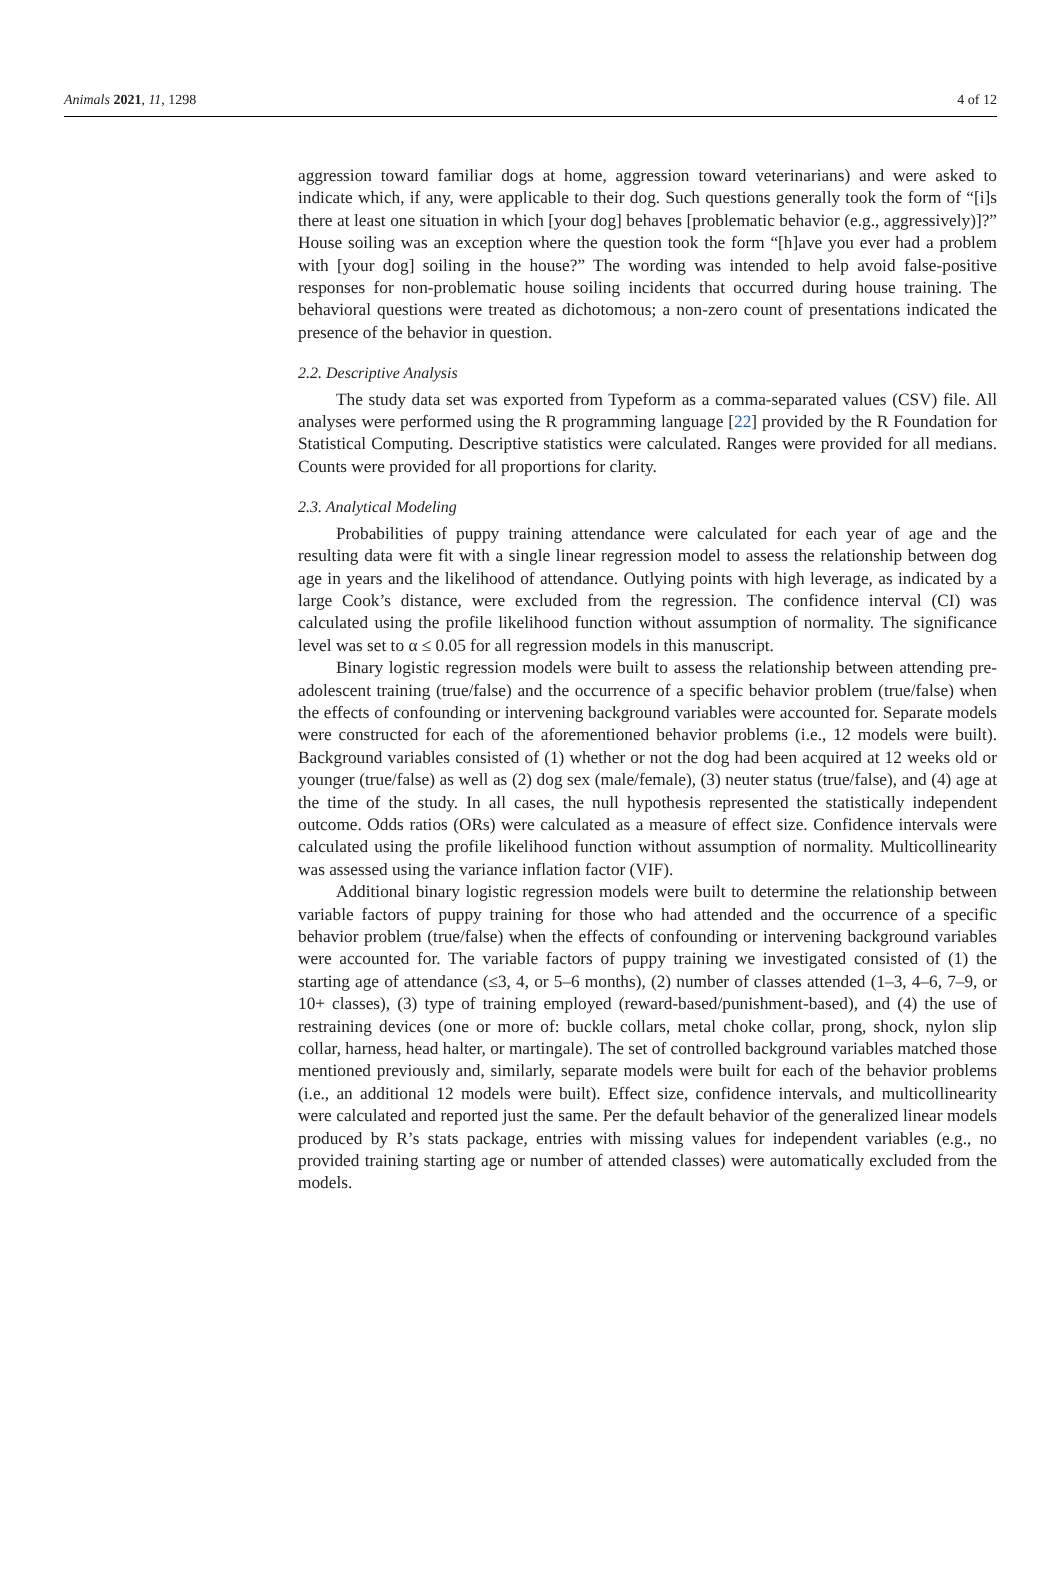Animals 2021, 11, 1298 4 of 12
aggression toward familiar dogs at home, aggression toward veterinarians) and were asked to indicate which, if any, were applicable to their dog. Such questions generally took the form of “[i]s there at least one situation in which [your dog] behaves [problematic behavior (e.g., aggressively)]?” House soiling was an exception where the question took the form “[h]ave you ever had a problem with [your dog] soiling in the house?” The wording was intended to help avoid false-positive responses for non-problematic house soiling incidents that occurred during house training. The behavioral questions were treated as dichotomous; a non-zero count of presentations indicated the presence of the behavior in question.
2.2. Descriptive Analysis
The study data set was exported from Typeform as a comma-separated values (CSV) file. All analyses were performed using the R programming language [22] provided by the R Foundation for Statistical Computing. Descriptive statistics were calculated. Ranges were provided for all medians. Counts were provided for all proportions for clarity.
2.3. Analytical Modeling
Probabilities of puppy training attendance were calculated for each year of age and the resulting data were fit with a single linear regression model to assess the relationship between dog age in years and the likelihood of attendance. Outlying points with high leverage, as indicated by a large Cook’s distance, were excluded from the regression. The confidence interval (CI) was calculated using the profile likelihood function without assumption of normality. The significance level was set to α ≤ 0.05 for all regression models in this manuscript.
Binary logistic regression models were built to assess the relationship between attending pre-adolescent training (true/false) and the occurrence of a specific behavior problem (true/false) when the effects of confounding or intervening background variables were accounted for. Separate models were constructed for each of the aforementioned behavior problems (i.e., 12 models were built). Background variables consisted of (1) whether or not the dog had been acquired at 12 weeks old or younger (true/false) as well as (2) dog sex (male/female), (3) neuter status (true/false), and (4) age at the time of the study. In all cases, the null hypothesis represented the statistically independent outcome. Odds ratios (ORs) were calculated as a measure of effect size. Confidence intervals were calculated using the profile likelihood function without assumption of normality. Multicollinearity was assessed using the variance inflation factor (VIF).
Additional binary logistic regression models were built to determine the relationship between variable factors of puppy training for those who had attended and the occurrence of a specific behavior problem (true/false) when the effects of confounding or intervening background variables were accounted for. The variable factors of puppy training we investigated consisted of (1) the starting age of attendance (≤3, 4, or 5–6 months), (2) number of classes attended (1–3, 4–6, 7–9, or 10+ classes), (3) type of training employed (reward-based/punishment-based), and (4) the use of restraining devices (one or more of: buckle collars, metal choke collar, prong, shock, nylon slip collar, harness, head halter, or martingale). The set of controlled background variables matched those mentioned previously and, similarly, separate models were built for each of the behavior problems (i.e., an additional 12 models were built). Effect size, confidence intervals, and multicollinearity were calculated and reported just the same. Per the default behavior of the generalized linear models produced by R’s stats package, entries with missing values for independent variables (e.g., no provided training starting age or number of attended classes) were automatically excluded from the models.